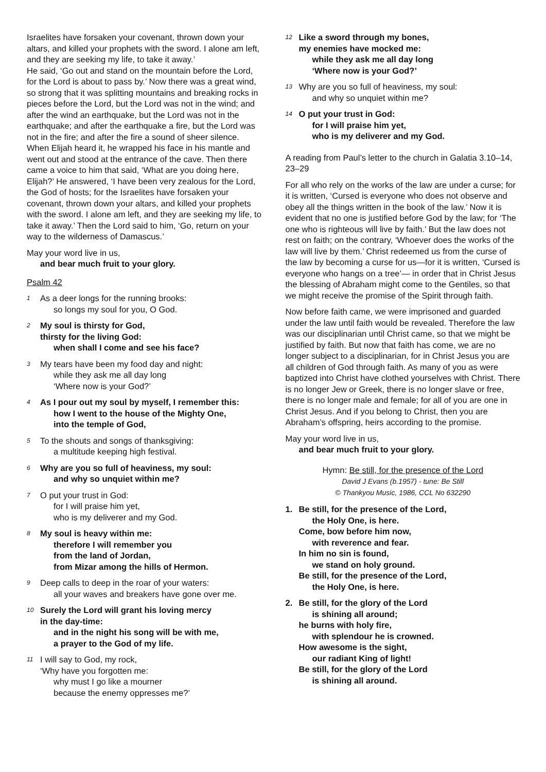Israelites have forsaken your covenant, thrown down your altars, and killed your prophets with the sword. I alone am left, and they are seeking my life, to take it away.’
He said, ‘Go out and stand on the mountain before the Lord, for the Lord is about to pass by.’ Now there was a great wind, so strong that it was splitting mountains and breaking rocks in pieces before the Lord, but the Lord was not in the wind; and after the wind an earthquake, but the Lord was not in the earthquake; and after the earthquake a fire, but the Lord was not in the fire; and after the fire a sound of sheer silence. When Elijah heard it, he wrapped his face in his mantle and went out and stood at the entrance of the cave. Then there came a voice to him that said, ‘What are you doing here, Elijah?’ He answered, ‘I have been very zealous for the Lord, the God of hosts; for the Israelites have forsaken your covenant, thrown down your altars, and killed your prophets with the sword. I alone am left, and they are seeking my life, to take it away.’ Then the Lord said to him, ‘Go, return on your way to the wilderness of Damascus.’
May your word live in us,
and bear much fruit to your glory.
Psalm 42
1
As a deer longs for the running brooks:
so longs my soul for you, O God.
2
My soul is thirsty for God,
thirsty for the living God:
when shall I come and see his face?
3
My tears have been my food day and night:
while they ask me all day long
‘Where now is your God?’
4
As I pour out my soul by myself, I remember this:
how I went to the house of the Mighty One,
into the temple of God,
5
To the shouts and songs of thanksgiving:
a multitude keeping high festival.
6
Why are you so full of heaviness, my soul:
and why so unquiet within me?
7
O put your trust in God:
for I will praise him yet,
who is my deliverer and my God.
8
My soul is heavy within me:
therefore I will remember you
from the land of Jordan,
from Mizar among the hills of Hermon.
9
Deep calls to deep in the roar of your waters:
all your waves and breakers have gone over me.
10
Surely the Lord will grant his loving mercy
in the day-time:
and in the night his song will be with me,
a prayer to the God of my life.
11
I will say to God, my rock,
‘Why have you forgotten me:
why must I go like a mourner
because the enemy oppresses me?’
12
Like a sword through my bones,
my enemies have mocked me:
while they ask me all day long
‘Where now is your God?’
13
Why are you so full of heaviness, my soul:
and why so unquiet within me?
14
O put your trust in God:
for I will praise him yet,
who is my deliverer and my God.
A reading from Paul’s letter to the church in Galatia 3.10–14, 23–29
For all who rely on the works of the law are under a curse; for it is written, ‘Cursed is everyone who does not observe and obey all the things written in the book of the law.’ Now it is evident that no one is justified before God by the law; for ‘The one who is righteous will live by faith.’ But the law does not rest on faith; on the contrary, ‘Whoever does the works of the law will live by them.’ Christ redeemed us from the curse of the law by becoming a curse for us—for it is written, ‘Cursed is everyone who hangs on a tree’— in order that in Christ Jesus the blessing of Abraham might come to the Gentiles, so that we might receive the promise of the Spirit through faith.
Now before faith came, we were imprisoned and guarded under the law until faith would be revealed. Therefore the law was our disciplinarian until Christ came, so that we might be justified by faith. But now that faith has come, we are no longer subject to a disciplinarian, for in Christ Jesus you are all children of God through faith. As many of you as were baptized into Christ have clothed yourselves with Christ. There is no longer Jew or Greek, there is no longer slave or free, there is no longer male and female; for all of you are one in Christ Jesus. And if you belong to Christ, then you are Abraham’s offspring, heirs according to the promise.
May your word live in us,
and bear much fruit to your glory.
Hymn: Be still, for the presence of the Lord
David J Evans (b.1957) - tune: Be Still
© Thankyou Music, 1986, CCL No 632290
1. Be still, for the presence of the Lord,
the Holy One, is here.
Come, bow before him now,
with reverence and fear.
In him no sin is found,
we stand on holy ground.
Be still, for the presence of the Lord,
the Holy One, is here.
2. Be still, for the glory of the Lord
is shining all around;
he burns with holy fire,
with splendour he is crowned.
How awesome is the sight,
our radiant King of light!
Be still, for the glory of the Lord
is shining all around.